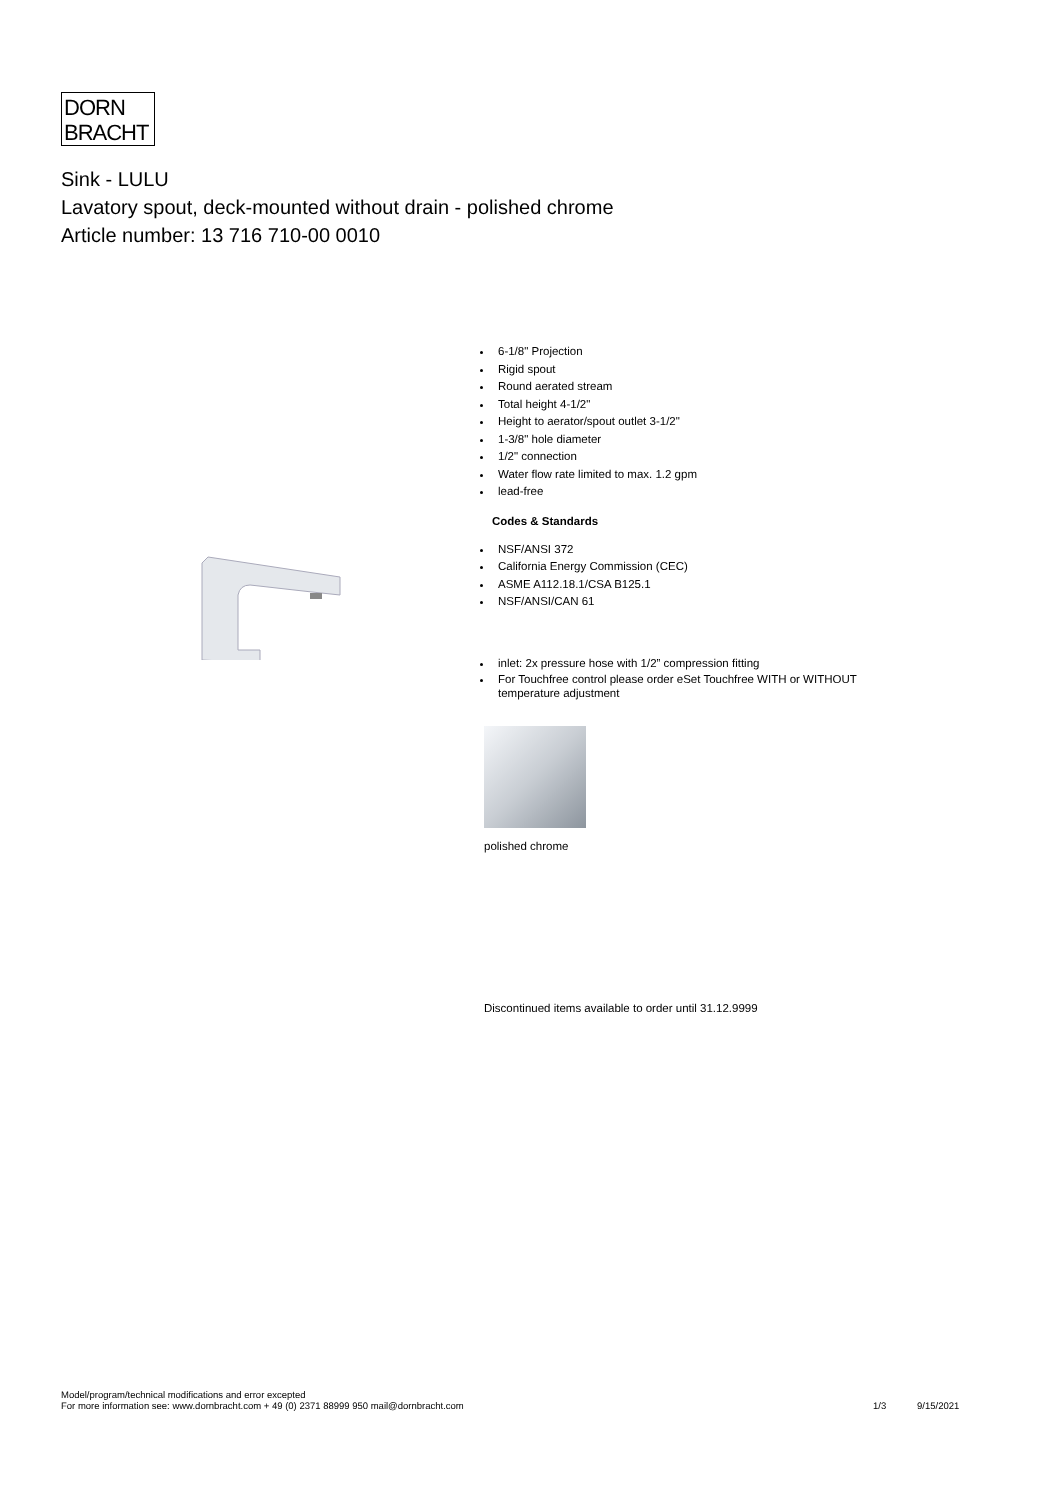DORN
BRACHT
Sink - LULU
Lavatory spout, deck-mounted without drain - polished chrome
Article number: 13 716 710-00 0010
6-1/8" Projection
Rigid spout
Round aerated stream
Total height 4-1/2"
Height to aerator/spout outlet 3-1/2"
1-3/8" hole diameter
1/2" connection
Water flow rate limited to max. 1.2 gpm
lead-free
Codes & Standards
NSF/ANSI 372
California Energy Commission (CEC)
ASME A112.18.1/CSA B125.1
NSF/ANSI/CAN 61
inlet: 2x pressure hose with 1/2” compression fitting
For Touchfree control please order eSet Touchfree WITH or WITHOUT temperature adjustment
polished chrome
Discontinued items available to order until 31.12.9999
Model/program/technical modifications and error excepted
For more information see: www.dornbracht.com + 49 (0) 2371 88999 950 mail@dornbracht.com
1/3 9/15/2021